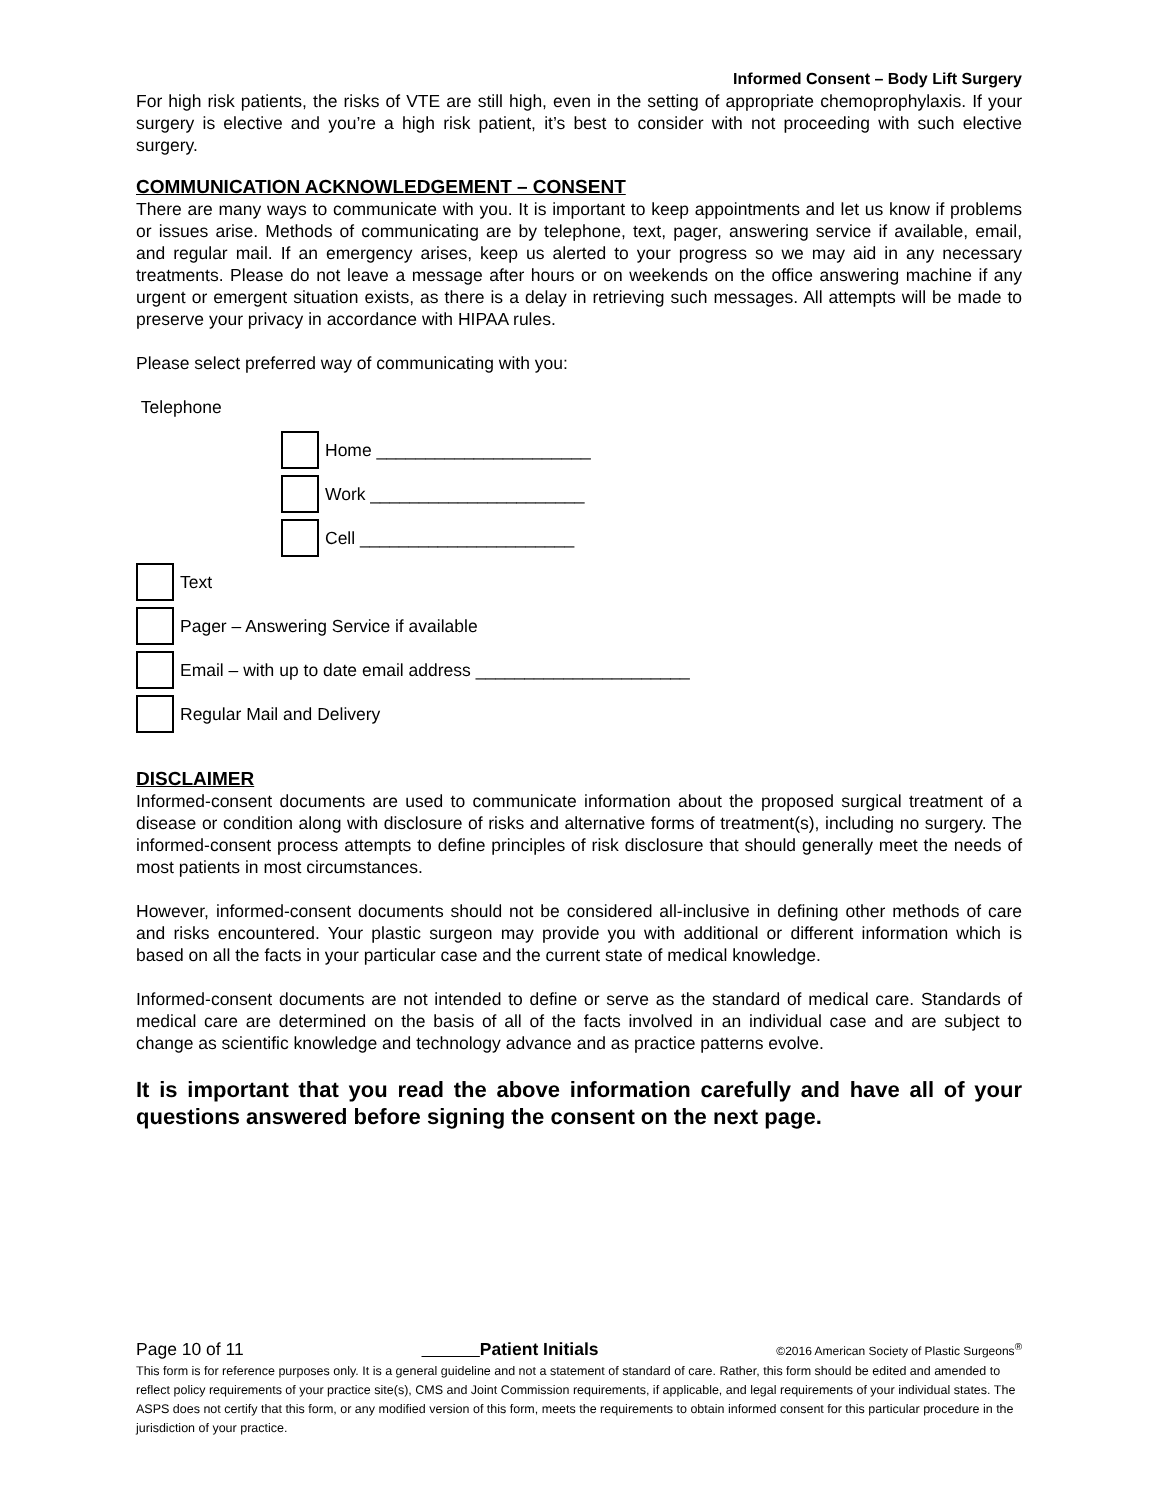Informed Consent – Body Lift Surgery
For high risk patients, the risks of VTE are still high, even in the setting of appropriate chemoprophylaxis. If your surgery is elective and you’re a high risk patient, it’s best to consider with not proceeding with such elective surgery.
COMMUNICATION ACKNOWLEDGEMENT – CONSENT
There are many ways to communicate with you. It is important to keep appointments and let us know if problems or issues arise. Methods of communicating are by telephone, text, pager, answering service if available, email, and regular mail. If an emergency arises, keep us alerted to your progress so we may aid in any necessary treatments. Please do not leave a message after hours or on weekends on the office answering machine if any urgent or emergent situation exists, as there is a delay in retrieving such messages. All attempts will be made to preserve your privacy in accordance with HIPAA rules.
Please select preferred way of communicating with you:
Telephone
Home ______________________
Work ______________________
Cell ______________________
Text
Pager – Answering Service if available
Email – with up to date email address ______________________
Regular Mail and Delivery
DISCLAIMER
Informed-consent documents are used to communicate information about the proposed surgical treatment of a disease or condition along with disclosure of risks and alternative forms of treatment(s), including no surgery. The informed-consent process attempts to define principles of risk disclosure that should generally meet the needs of most patients in most circumstances.
However, informed-consent documents should not be considered all-inclusive in defining other methods of care and risks encountered. Your plastic surgeon may provide you with additional or different information which is based on all the facts in your particular case and the current state of medical knowledge.
Informed-consent documents are not intended to define or serve as the standard of medical care. Standards of medical care are determined on the basis of all of the facts involved in an individual case and are subject to change as scientific knowledge and technology advance and as practice patterns evolve.
It is important that you read the above information carefully and have all of your questions answered before signing the consent on the next page.
Page 10 of 11 Patient Initials ©2016 American Society of Plastic Surgeons<sup>®</sup>
This form is for reference purposes only. It is a general guideline and not a statement of standard of care. Rather, this form should be edited and amended to reflect policy requirements of your practice site(s), CMS and Joint Commission requirements, if applicable, and legal requirements of your individual states. The ASPS does not certify that this form, or any modified version of this form, meets the requirements to obtain informed consent for this particular procedure in the jurisdiction of your practice.